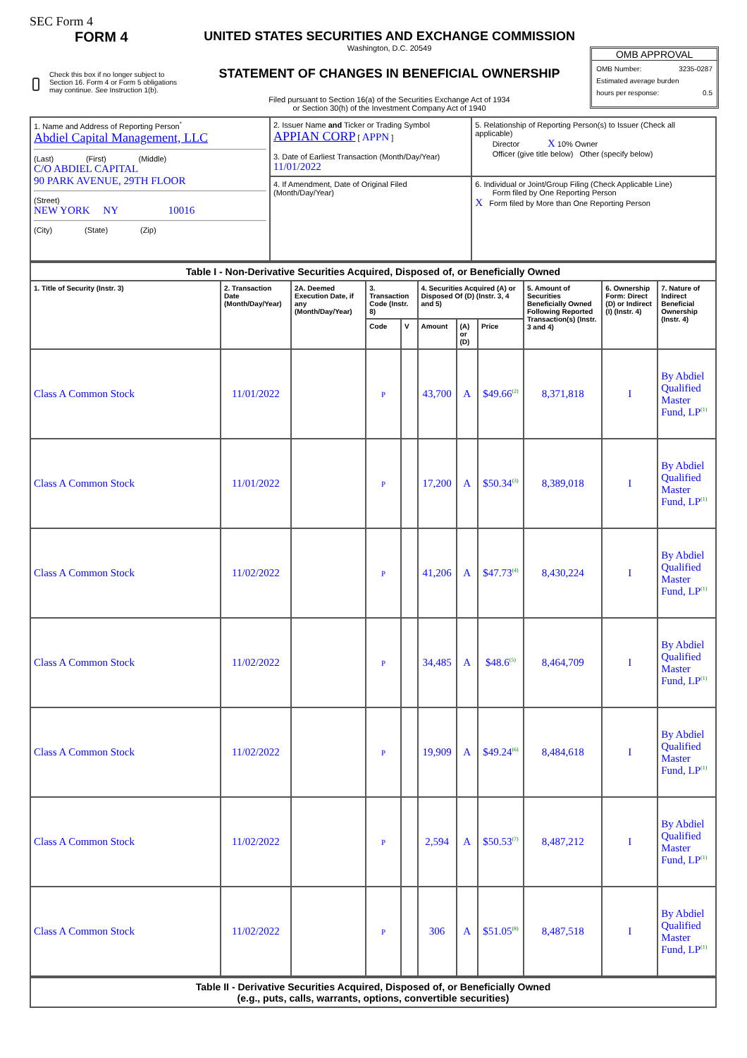SEC Form 4
FORM 4
Check this box if no longer subject to Section 16. Form 4 or Form 5 obligations may continue. See Instruction 1(b).
UNITED STATES SECURITIES AND EXCHANGE COMMISSION
Washington, D.C. 20549
STATEMENT OF CHANGES IN BENEFICIAL OWNERSHIP
Filed pursuant to Section 16(a) of the Securities Exchange Act of 1934
or Section 30(h) of the Investment Company Act of 1940
OMB APPROVAL
OMB Number: 3235-0287
Estimated average burden
hours per response: 0.5
| 1. Name and Address of Reporting Person<sup>*</sup> Abdiel Capital Management, LLC (Last) (First) (Middle) C/O ABDIEL CAPITAL 90 PARK AVENUE, 29TH FLOOR (Street) NEW YORK NY 10016 (City) (State) (Zip) | 2. Issuer Name and Ticker or Trading Symbol APPIAN CORP [ APPN ] 3. Date of Earliest Transaction (Month/Day/Year) 11/01/2022 | 5. Relationship of Reporting Person(s) to Issuer (Check all applicable) Director X 10% Owner Officer (give title below) Other (specify below) |
| | 4. If Amendment, Date of Original Filed (Month/Day/Year) | 6. Individual or Joint/Group Filing (Check Applicable Line) Form filed by One Reporting Person X Form filed by More than One Reporting Person |
| Table I - Non-Derivative Securities Acquired, Disposed of, or Beneficially Owned | | | | | | | | | | |
| --- | --- | --- | --- | --- | --- | --- | --- | --- | --- | --- |
| 1. Title of Security (Instr. 3) | 2. Transaction Date (Month/Day/Year) | 2A. Deemed Execution Date, if any (Month/Day/Year) | 3. Transaction Code (Instr. 8) | | 4. Securities Acquired (A) or Disposed Of (D) (Instr. 3, 4 and 5) | | | 5. Amount of Securities Beneficially Owned Following Reported Transaction(s) (Instr. 3 and 4) | 6. Ownership Form: Direct (D) or Indirect (I) (Instr. 4) | 7. Nature of Indirect Beneficial Ownership (Instr. 4) |
| | | | Code | V | Amount | (A) or (D) | Price | | | |
| Class A Common Stock | 11/01/2022 | | P | | 43,700 | A | $49.66<sup>(2)</sup> | 8,371,818 | I | By Abdiel Qualified Master Fund, LP<sup>(1)</sup> |
| Class A Common Stock | 11/01/2022 | | P | | 17,200 | A | $50.34<sup>(3)</sup> | 8,389,018 | I | By Abdiel Qualified Master Fund, LP<sup>(1)</sup> |
| Class A Common Stock | 11/02/2022 | | P | | 41,206 | A | $47.73<sup>(4)</sup> | 8,430,224 | I | By Abdiel Qualified Master Fund, LP<sup>(1)</sup> |
| Class A Common Stock | 11/02/2022 | | P | | 34,485 | A | $48.6<sup>(5)</sup> | 8,464,709 | I | By Abdiel Qualified Master Fund, LP<sup>(1)</sup> |
| Class A Common Stock | 11/02/2022 | | P | | 19,909 | A | $49.24<sup>(6)</sup> | 8,484,618 | I | By Abdiel Qualified Master Fund, LP<sup>(1)</sup> |
| Class A Common Stock | 11/02/2022 | | P | | 2,594 | A | $50.53<sup>(7)</sup> | 8,487,212 | I | By Abdiel Qualified Master Fund, LP<sup>(1)</sup> |
| Class A Common Stock | 11/02/2022 | | P | | 306 | A | $51.05<sup>(8)</sup> | 8,487,518 | I | By Abdiel Qualified Master Fund, LP<sup>(1)</sup> |
| Table II - Derivative Securities Acquired, Disposed of, or Beneficially Owned (e.g., puts, calls, warrants, options, convertible securities) |
| --- |